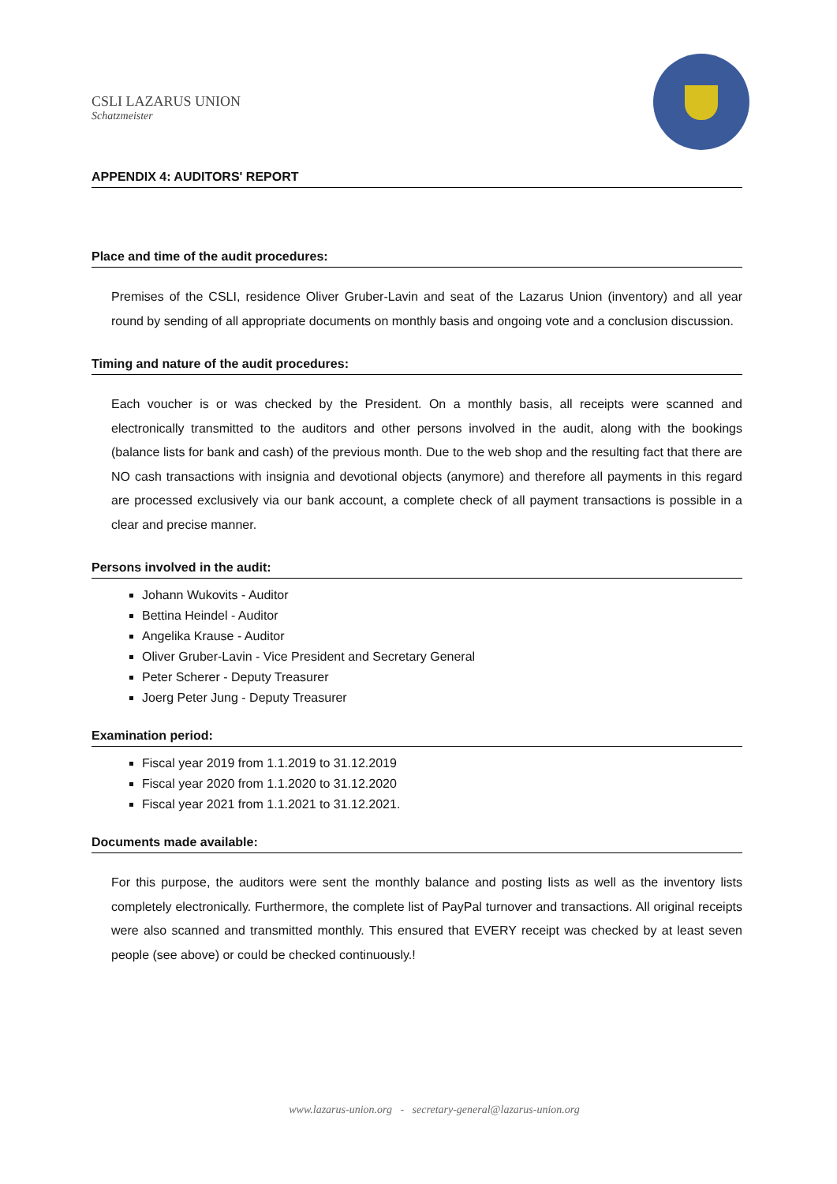CSLI LAZARUS UNION
Schatzmeister
APPENDIX 4: AUDITORS' REPORT
Place and time of the audit procedures:
Premises of the CSLI, residence Oliver Gruber-Lavin and seat of the Lazarus Union (inventory) and all year round by sending of all appropriate documents on monthly basis and ongoing vote and a conclusion discussion.
Timing and nature of the audit procedures:
Each voucher is or was checked by the President. On a monthly basis, all receipts were scanned and electronically transmitted to the auditors and other persons involved in the audit, along with the bookings (balance lists for bank and cash) of the previous month. Due to the web shop and the resulting fact that there are NO cash transactions with insignia and devotional objects (anymore) and therefore all payments in this regard are processed exclusively via our bank account, a complete check of all payment transactions is possible in a clear and precise manner.
Persons involved in the audit:
Johann Wukovits - Auditor
Bettina Heindel - Auditor
Angelika Krause - Auditor
Oliver Gruber-Lavin - Vice President and Secretary General
Peter Scherer - Deputy Treasurer
Joerg Peter Jung - Deputy Treasurer
Examination period:
Fiscal year 2019 from 1.1.2019 to 31.12.2019
Fiscal year 2020 from 1.1.2020 to 31.12.2020
Fiscal year 2021 from 1.1.2021 to 31.12.2021.
Documents made available:
For this purpose, the auditors were sent the monthly balance and posting lists as well as the inventory lists completely electronically. Furthermore, the complete list of PayPal turnover and transactions. All original receipts were also scanned and transmitted monthly. This ensured that EVERY receipt was checked by at least seven people (see above) or could be checked continuously.!
www.lazarus-union.org - secretary-general@lazarus-union.org